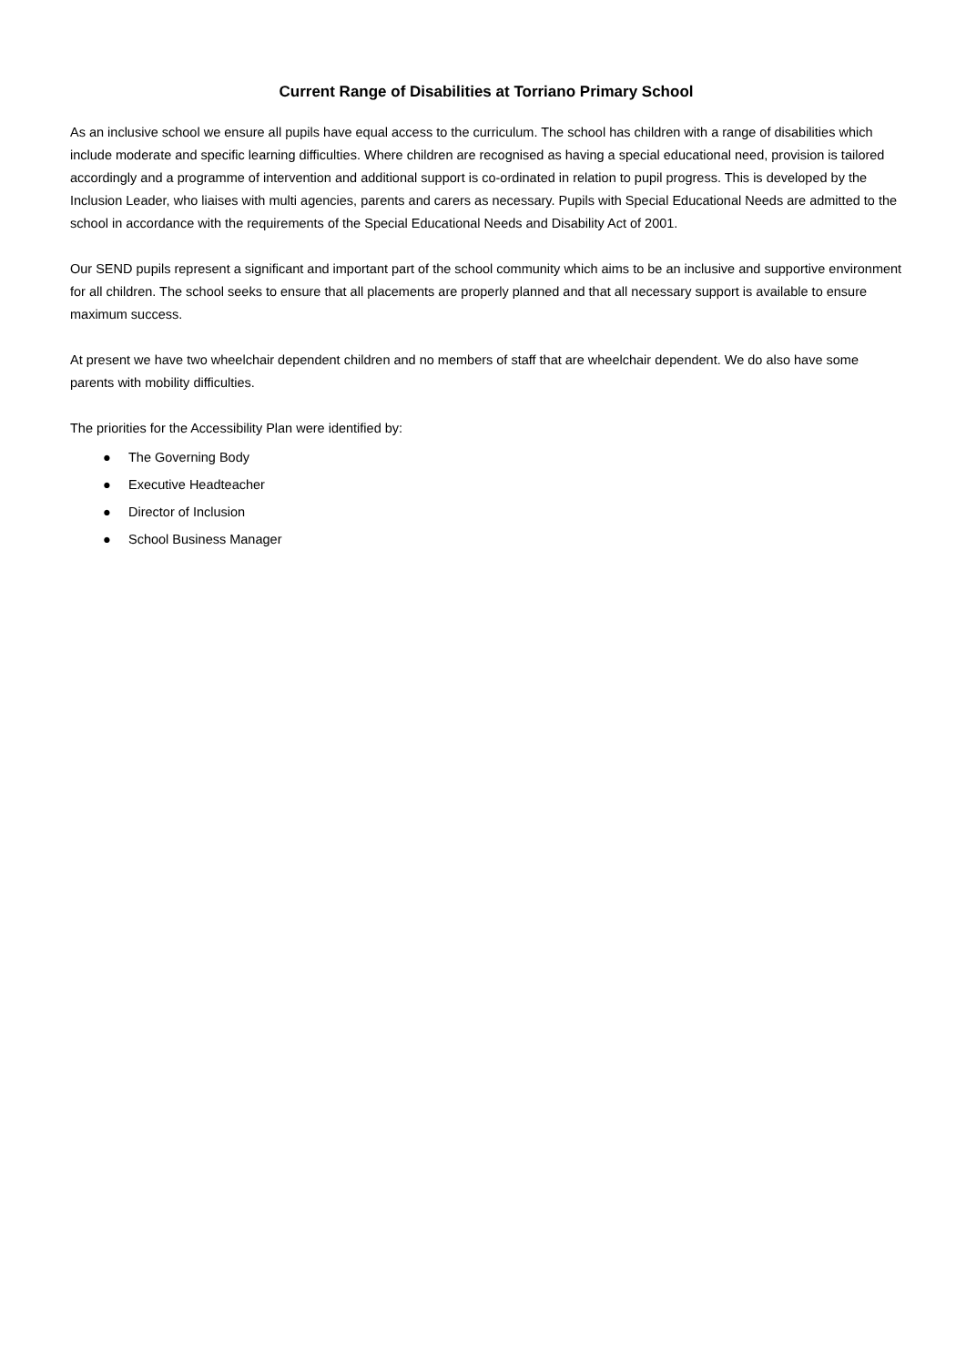Current Range of Disabilities at Torriano Primary School
As an inclusive school we ensure all pupils have equal access to the curriculum. The school has children with a range of disabilities which include moderate and specific learning difficulties. Where children are recognised as having a special educational need, provision is tailored accordingly and a programme of intervention and additional support is co-ordinated in relation to pupil progress. This is developed by the Inclusion Leader, who liaises with multi agencies, parents and carers as necessary. Pupils with Special Educational Needs are admitted to the school in accordance with the requirements of the Special Educational Needs and Disability Act of 2001.
Our SEND pupils represent a significant and important part of the school community which aims to be an inclusive and supportive environment for all children. The school seeks to ensure that all placements are properly planned and that all necessary support is available to ensure maximum success.
At present we have two wheelchair dependent children and no members of staff that are wheelchair dependent. We do also have some parents with mobility difficulties.
The priorities for the Accessibility Plan were identified by:
● The Governing Body
● Executive Headteacher
● Director of Inclusion
● School Business Manager